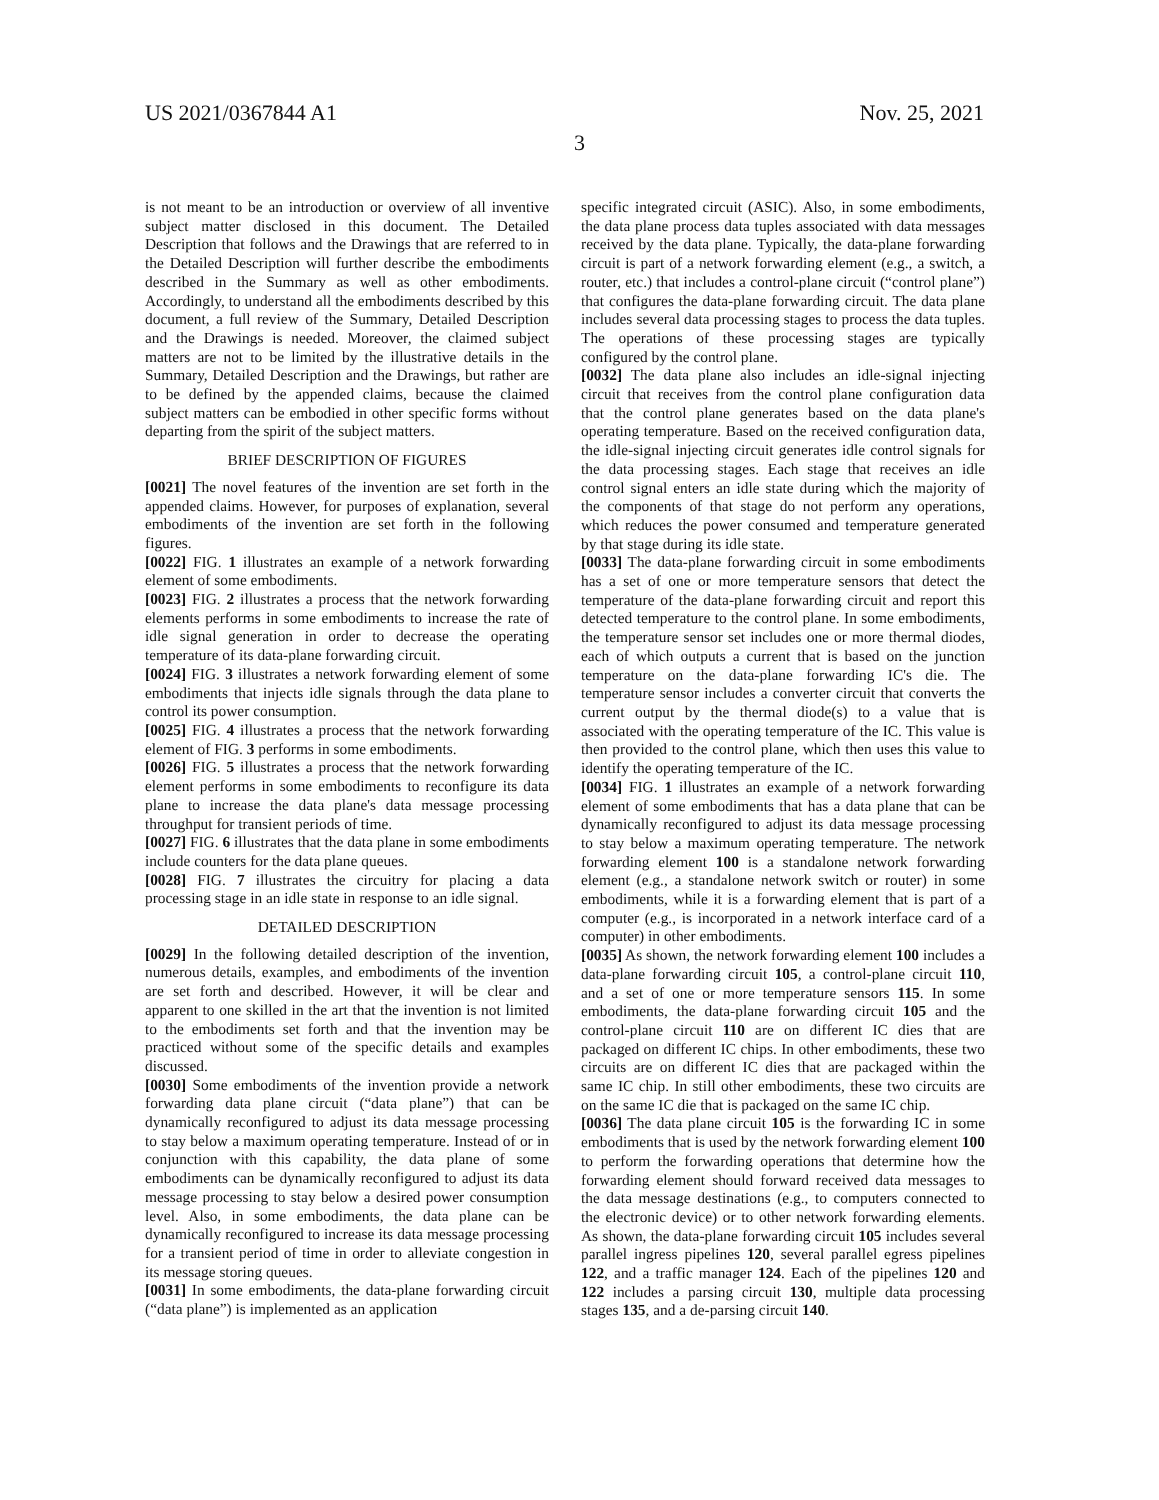US 2021/0367844 A1 Nov. 25, 2021
3
is not meant to be an introduction or overview of all inventive subject matter disclosed in this document. The Detailed Description that follows and the Drawings that are referred to in the Detailed Description will further describe the embodiments described in the Summary as well as other embodiments. Accordingly, to understand all the embodiments described by this document, a full review of the Summary, Detailed Description and the Drawings is needed. Moreover, the claimed subject matters are not to be limited by the illustrative details in the Summary, Detailed Description and the Drawings, but rather are to be defined by the appended claims, because the claimed subject matters can be embodied in other specific forms without departing from the spirit of the subject matters.
BRIEF DESCRIPTION OF FIGURES
[0021] The novel features of the invention are set forth in the appended claims. However, for purposes of explanation, several embodiments of the invention are set forth in the following figures.
[0022] FIG. 1 illustrates an example of a network forwarding element of some embodiments.
[0023] FIG. 2 illustrates a process that the network forwarding elements performs in some embodiments to increase the rate of idle signal generation in order to decrease the operating temperature of its data-plane forwarding circuit.
[0024] FIG. 3 illustrates a network forwarding element of some embodiments that injects idle signals through the data plane to control its power consumption.
[0025] FIG. 4 illustrates a process that the network forwarding element of FIG. 3 performs in some embodiments.
[0026] FIG. 5 illustrates a process that the network forwarding element performs in some embodiments to reconfigure its data plane to increase the data plane's data message processing throughput for transient periods of time.
[0027] FIG. 6 illustrates that the data plane in some embodiments include counters for the data plane queues.
[0028] FIG. 7 illustrates the circuitry for placing a data processing stage in an idle state in response to an idle signal.
DETAILED DESCRIPTION
[0029] In the following detailed description of the invention, numerous details, examples, and embodiments of the invention are set forth and described. However, it will be clear and apparent to one skilled in the art that the invention is not limited to the embodiments set forth and that the invention may be practiced without some of the specific details and examples discussed.
[0030] Some embodiments of the invention provide a network forwarding data plane circuit (“data plane”) that can be dynamically reconfigured to adjust its data message processing to stay below a maximum operating temperature. Instead of or in conjunction with this capability, the data plane of some embodiments can be dynamically reconfigured to adjust its data message processing to stay below a desired power consumption level. Also, in some embodiments, the data plane can be dynamically reconfigured to increase its data message processing for a transient period of time in order to alleviate congestion in its message storing queues.
[0031] In some embodiments, the data-plane forwarding circuit (“data plane”) is implemented as an application
specific integrated circuit (ASIC). Also, in some embodiments, the data plane process data tuples associated with data messages received by the data plane. Typically, the data-plane forwarding circuit is part of a network forwarding element (e.g., a switch, a router, etc.) that includes a control-plane circuit (“control plane”) that configures the data-plane forwarding circuit. The data plane includes several data processing stages to process the data tuples. The operations of these processing stages are typically configured by the control plane.
[0032] The data plane also includes an idle-signal injecting circuit that receives from the control plane configuration data that the control plane generates based on the data plane's operating temperature. Based on the received configuration data, the idle-signal injecting circuit generates idle control signals for the data processing stages. Each stage that receives an idle control signal enters an idle state during which the majority of the components of that stage do not perform any operations, which reduces the power consumed and temperature generated by that stage during its idle state.
[0033] The data-plane forwarding circuit in some embodiments has a set of one or more temperature sensors that detect the temperature of the data-plane forwarding circuit and report this detected temperature to the control plane. In some embodiments, the temperature sensor set includes one or more thermal diodes, each of which outputs a current that is based on the junction temperature on the data-plane forwarding IC's die. The temperature sensor includes a converter circuit that converts the current output by the thermal diode(s) to a value that is associated with the operating temperature of the IC. This value is then provided to the control plane, which then uses this value to identify the operating temperature of the IC.
[0034] FIG. 1 illustrates an example of a network forwarding element of some embodiments that has a data plane that can be dynamically reconfigured to adjust its data message processing to stay below a maximum operating temperature. The network forwarding element 100 is a standalone network forwarding element (e.g., a standalone network switch or router) in some embodiments, while it is a forwarding element that is part of a computer (e.g., is incorporated in a network interface card of a computer) in other embodiments.
[0035] As shown, the network forwarding element 100 includes a data-plane forwarding circuit 105, a control-plane circuit 110, and a set of one or more temperature sensors 115. In some embodiments, the data-plane forwarding circuit 105 and the control-plane circuit 110 are on different IC dies that are packaged on different IC chips. In other embodiments, these two circuits are on different IC dies that are packaged within the same IC chip. In still other embodiments, these two circuits are on the same IC die that is packaged on the same IC chip.
[0036] The data plane circuit 105 is the forwarding IC in some embodiments that is used by the network forwarding element 100 to perform the forwarding operations that determine how the forwarding element should forward received data messages to the data message destinations (e.g., to computers connected to the electronic device) or to other network forwarding elements. As shown, the data-plane forwarding circuit 105 includes several parallel ingress pipelines 120, several parallel egress pipelines 122, and a traffic manager 124. Each of the pipelines 120 and 122 includes a parsing circuit 130, multiple data processing stages 135, and a de-parsing circuit 140.